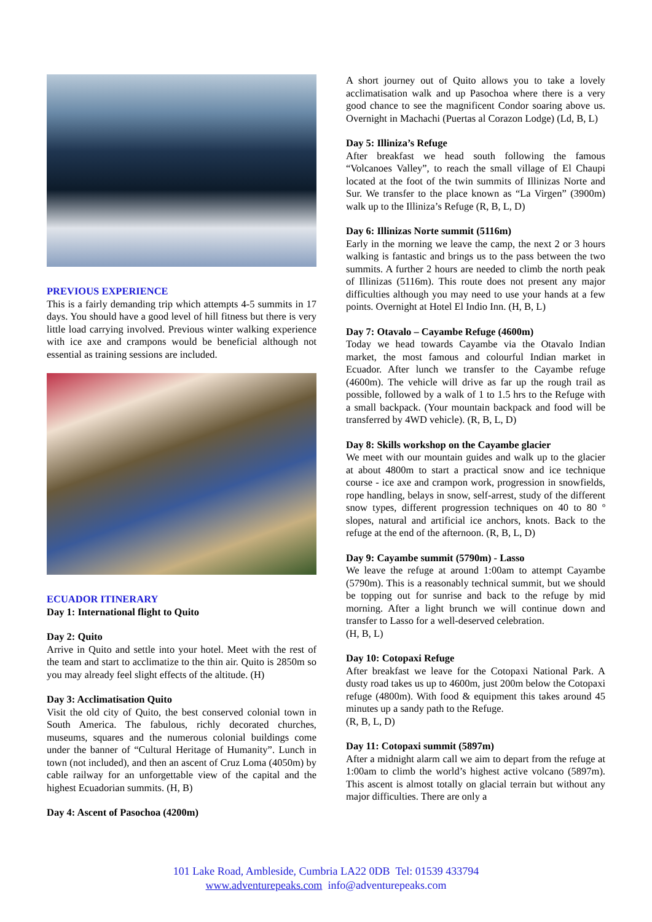PREVIOUS EXPERIENCE
This is a fairly demanding trip which attempts 4-5 summits in 17 days. You should have a good level of hill fitness but there is very little load carrying involved. Previous winter walking experience with ice axe and crampons would be beneficial although not essential as training sessions are included.
ECUADOR ITINERARY
Day 1: International flight to Quito
Day 2: Quito
Arrive in Quito and settle into your hotel. Meet with the rest of the team and start to acclimatize to the thin air. Quito is 2850m so you may already feel slight effects of the altitude. (H)
Day 3: Acclimatisation Quito
Visit the old city of Quito, the best conserved colonial town in South America. The fabulous, richly decorated churches, museums, squares and the numerous colonial buildings come under the banner of “Cultural Heritage of Humanity”. Lunch in town (not included), and then an ascent of Cruz Loma (4050m) by cable railway for an unforgettable view of the capital and the highest Ecuadorian summits. (H, B)
Day 4: Ascent of Pasochoa (4200m)
A short journey out of Quito allows you to take a lovely acclimatisation walk and up Pasochoa where there is a very good chance to see the magnificent Condor soaring above us. Overnight in Machachi (Puertas al Corazon Lodge) (Ld, B, L)
Day 5: Illiniza’s Refuge
After breakfast we head south following the famous “Volcanoes Valley”, to reach the small village of El Chaupi located at the foot of the twin summits of Illinizas Norte and Sur. We transfer to the place known as “La Virgen” (3900m) walk up to the Illiniza’s Refuge (R, B, L, D)
Day 6: Illinizas Norte summit (5116m)
Early in the morning we leave the camp, the next 2 or 3 hours walking is fantastic and brings us to the pass between the two summits. A further 2 hours are needed to climb the north peak of Illinizas (5116m). This route does not present any major difficulties although you may need to use your hands at a few points. Overnight at Hotel El Indio Inn. (H, B, L)
Day 7: Otavalo – Cayambe Refuge (4600m)
Today we head towards Cayambe via the Otavalo Indian market, the most famous and colourful Indian market in Ecuador. After lunch we transfer to the Cayambe refuge (4600m). The vehicle will drive as far up the rough trail as possible, followed by a walk of 1 to 1.5 hrs to the Refuge with a small backpack. (Your mountain backpack and food will be transferred by 4WD vehicle). (R, B, L, D)
Day 8: Skills workshop on the Cayambe glacier
We meet with our mountain guides and walk up to the glacier at about 4800m to start a practical snow and ice technique course - ice axe and crampon work, progression in snowfields, rope handling, belays in snow, self-arrest, study of the different snow types, different progression techniques on 40 to 80 º slopes, natural and artificial ice anchors, knots. Back to the refuge at the end of the afternoon. (R, B, L, D)
Day 9: Cayambe summit (5790m) - Lasso
We leave the refuge at around 1:00am to attempt Cayambe (5790m). This is a reasonably technical summit, but we should be topping out for sunrise and back to the refuge by mid morning. After a light brunch we will continue down and transfer to Lasso for a well-deserved celebration.
(H, B, L)
Day 10: Cotopaxi Refuge
After breakfast we leave for the Cotopaxi National Park. A dusty road takes us up to 4600m, just 200m below the Cotopaxi refuge (4800m). With food & equipment this takes around 45 minutes up a sandy path to the Refuge.
(R, B, L, D)
Day 11: Cotopaxi summit (5897m)
After a midnight alarm call we aim to depart from the refuge at 1:00am to climb the world’s highest active volcano (5897m). This ascent is almost totally on glacial terrain but without any major difficulties. There are only a
101 Lake Road, Ambleside, Cumbria LA22 0DB Tel: 01539 433794
www.adventurepeaks.com info@adventurepeaks.com